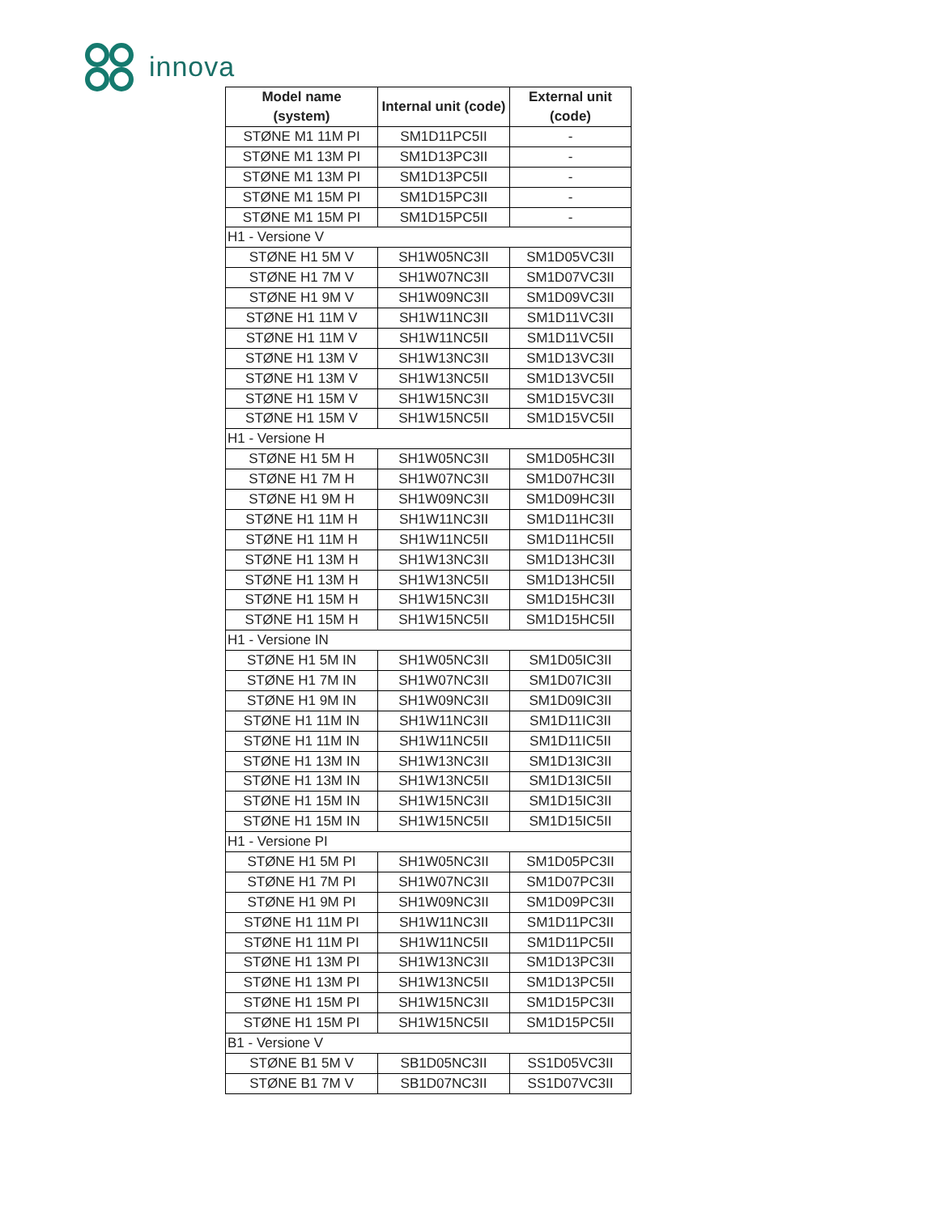innova
| Model name (system) | Internal unit (code) | External unit (code) |
| --- | --- | --- |
| STØNE M1 11M PI | SM1D11PC5II | - |
| STØNE M1 13M PI | SM1D13PC3II | - |
| STØNE M1 13M PI | SM1D13PC5II | - |
| STØNE M1 15M PI | SM1D15PC3II | - |
| STØNE M1 15M PI | SM1D15PC5II | - |
| H1 - Versione V | | |
| STØNE H1 5M V | SH1W05NC3II | SM1D05VC3II |
| STØNE H1 7M V | SH1W07NC3II | SM1D07VC3II |
| STØNE H1 9M V | SH1W09NC3II | SM1D09VC3II |
| STØNE H1 11M V | SH1W11NC3II | SM1D11VC3II |
| STØNE H1 11M V | SH1W11NC5II | SM1D11VC5II |
| STØNE H1 13M V | SH1W13NC3II | SM1D13VC3II |
| STØNE H1 13M V | SH1W13NC5II | SM1D13VC5II |
| STØNE H1 15M V | SH1W15NC3II | SM1D15VC3II |
| STØNE H1 15M V | SH1W15NC5II | SM1D15VC5II |
| H1 - Versione H | | |
| STØNE H1 5M H | SH1W05NC3II | SM1D05HC3II |
| STØNE H1 7M H | SH1W07NC3II | SM1D07HC3II |
| STØNE H1 9M H | SH1W09NC3II | SM1D09HC3II |
| STØNE H1 11M H | SH1W11NC3II | SM1D11HC3II |
| STØNE H1 11M H | SH1W11NC5II | SM1D11HC5II |
| STØNE H1 13M H | SH1W13NC3II | SM1D13HC3II |
| STØNE H1 13M H | SH1W13NC5II | SM1D13HC5II |
| STØNE H1 15M H | SH1W15NC3II | SM1D15HC3II |
| STØNE H1 15M H | SH1W15NC5II | SM1D15HC5II |
| H1 - Versione IN | | |
| STØNE H1 5M IN | SH1W05NC3II | SM1D05IC3II |
| STØNE H1 7M IN | SH1W07NC3II | SM1D07IC3II |
| STØNE H1 9M IN | SH1W09NC3II | SM1D09IC3II |
| STØNE H1 11M IN | SH1W11NC3II | SM1D11IC3II |
| STØNE H1 11M IN | SH1W11NC5II | SM1D11IC5II |
| STØNE H1 13M IN | SH1W13NC3II | SM1D13IC3II |
| STØNE H1 13M IN | SH1W13NC5II | SM1D13IC5II |
| STØNE H1 15M IN | SH1W15NC3II | SM1D15IC3II |
| STØNE H1 15M IN | SH1W15NC5II | SM1D15IC5II |
| H1 - Versione PI | | |
| STØNE H1 5M PI | SH1W05NC3II | SM1D05PC3II |
| STØNE H1 7M PI | SH1W07NC3II | SM1D07PC3II |
| STØNE H1 9M PI | SH1W09NC3II | SM1D09PC3II |
| STØNE H1 11M PI | SH1W11NC3II | SM1D11PC3II |
| STØNE H1 11M PI | SH1W11NC5II | SM1D11PC5II |
| STØNE H1 13M PI | SH1W13NC3II | SM1D13PC3II |
| STØNE H1 13M PI | SH1W13NC5II | SM1D13PC5II |
| STØNE H1 15M PI | SH1W15NC3II | SM1D15PC3II |
| STØNE H1 15M PI | SH1W15NC5II | SM1D15PC5II |
| B1 - Versione V | | |
| STØNE B1 5M V | SB1D05NC3II | SS1D05VC3II |
| STØNE B1 7M V | SB1D07NC3II | SS1D07VC3II |